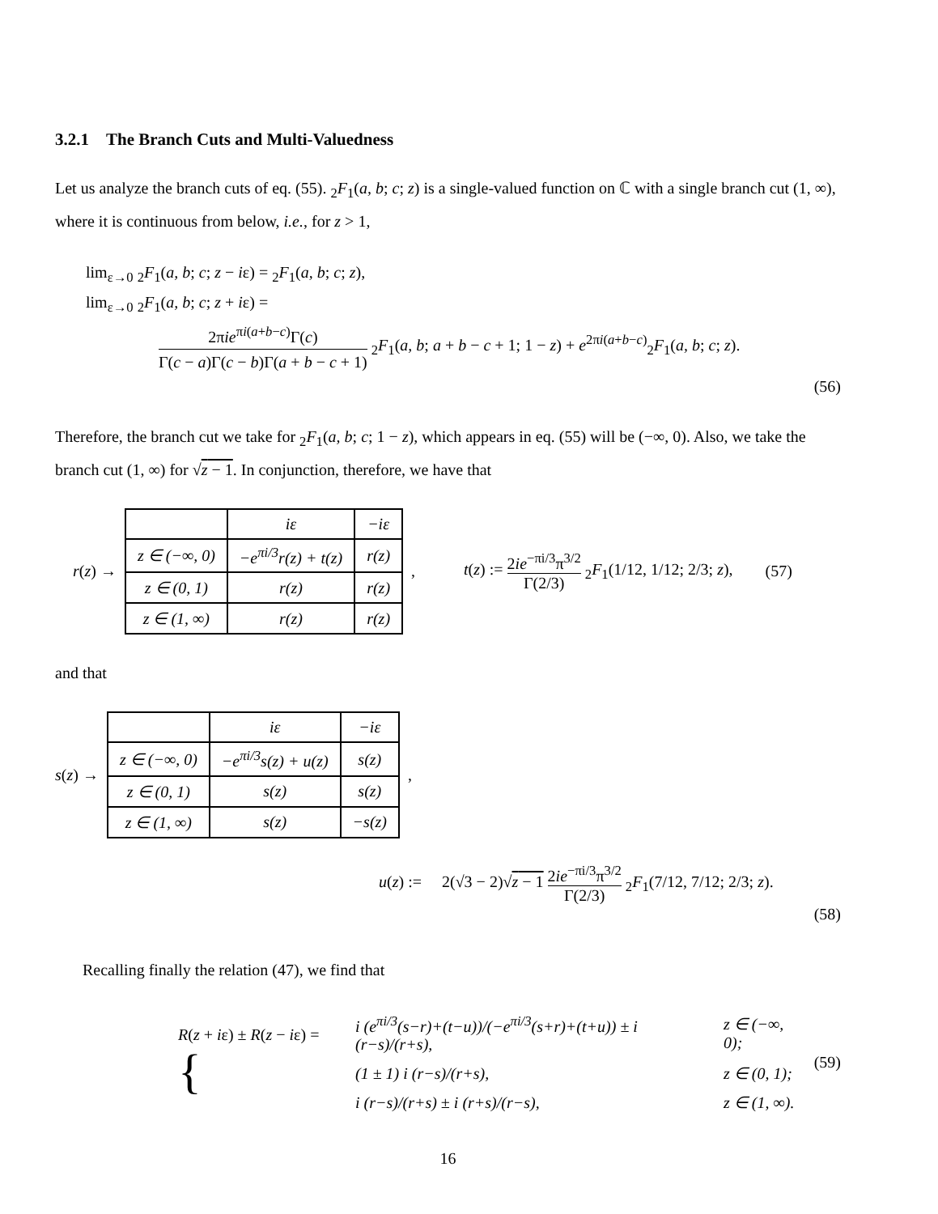3.2.1 The Branch Cuts and Multi-Valuedness
Let us analyze the branch cuts of eq. (55). <sub>2</sub>F<sub>1</sub>(a, b; c; z) is a single-valued function on ℂ with a single branch cut (1, ∞), where it is continuous from below, i.e., for z > 1,
lim<sub>ε→0</sub> <sub>2</sub>F<sub>1</sub>(a, b; c; z − iε) = <sub>2</sub>F<sub>1</sub>(a, b; c; z),
lim<sub>ε→0</sub> <sub>2</sub>F<sub>1</sub>(a, b; c; z + iε) =
2πie<sup>πi(a+b−c)</sup>Γ(c) Γ(c − a)Γ(c − b)Γ(a + b − c + 1) <sub>2</sub>F<sub>1</sub>(a, b; a + b − c + 1; 1 − z) + e<sup>2πi(a+b−c)</sup><sub>2</sub>F<sub>1</sub>(a, b; c; z).
(56)
Therefore, the branch cut we take for <sub>2</sub>F<sub>1</sub>(a, b; c; 1 − z), which appears in eq. (55) will be (−∞, 0). Also, we take the branch cut (1, ∞) for √z − 1. In conjunction, therefore, we have that
r(z) →
| | iε | −iε |
| z ∈ (−∞, 0) | −e<sup>πi/3</sup>r(z) + t(z) | r(z) |
| z ∈ (0, 1) | r(z) | r(z) |
| z ∈ (1, ∞) | r(z) | r(z) |
, t(z) := 2ie<sup>−πi/3</sup>π<sup>3/2</sup> Γ(2/3) <sub>2</sub>F<sub>1</sub>(1/12, 1/12; 2/3; z), (57)
and that
s(z) →
| | iε | −iε |
| z ∈ (−∞, 0) | −e<sup>πi/3</sup>s(z) + u(z) | s(z) |
| z ∈ (0, 1) | s(z) | s(z) |
| z ∈ (1, ∞) | s(z) | −s(z) |
,
u(z) := 2(√3 − 2)√z − 1 2ie<sup>−πi/3</sup>π<sup>3/2</sup> Γ(2/3) <sub>2</sub>F<sub>1</sub>(7/12, 7/12; 2/3; z).
(58)
Recalling finally the relation (47), we find that
R(z + iε) ± R(z − iε) = {
| i (e<sup>πi/3</sup>(s−r)+(t−u))/(−e<sup>πi/3</sup>(s+r)+(t+u)) ± i (r−s)/(r+s), | z ∈ (−∞, 0); |
| (1 ± 1) i (r−s)/(r+s), | z ∈ (0, 1); |
| i (r−s)/(r+s) ± i (r+s)/(r−s), | z ∈ (1, ∞). |
(59)
16